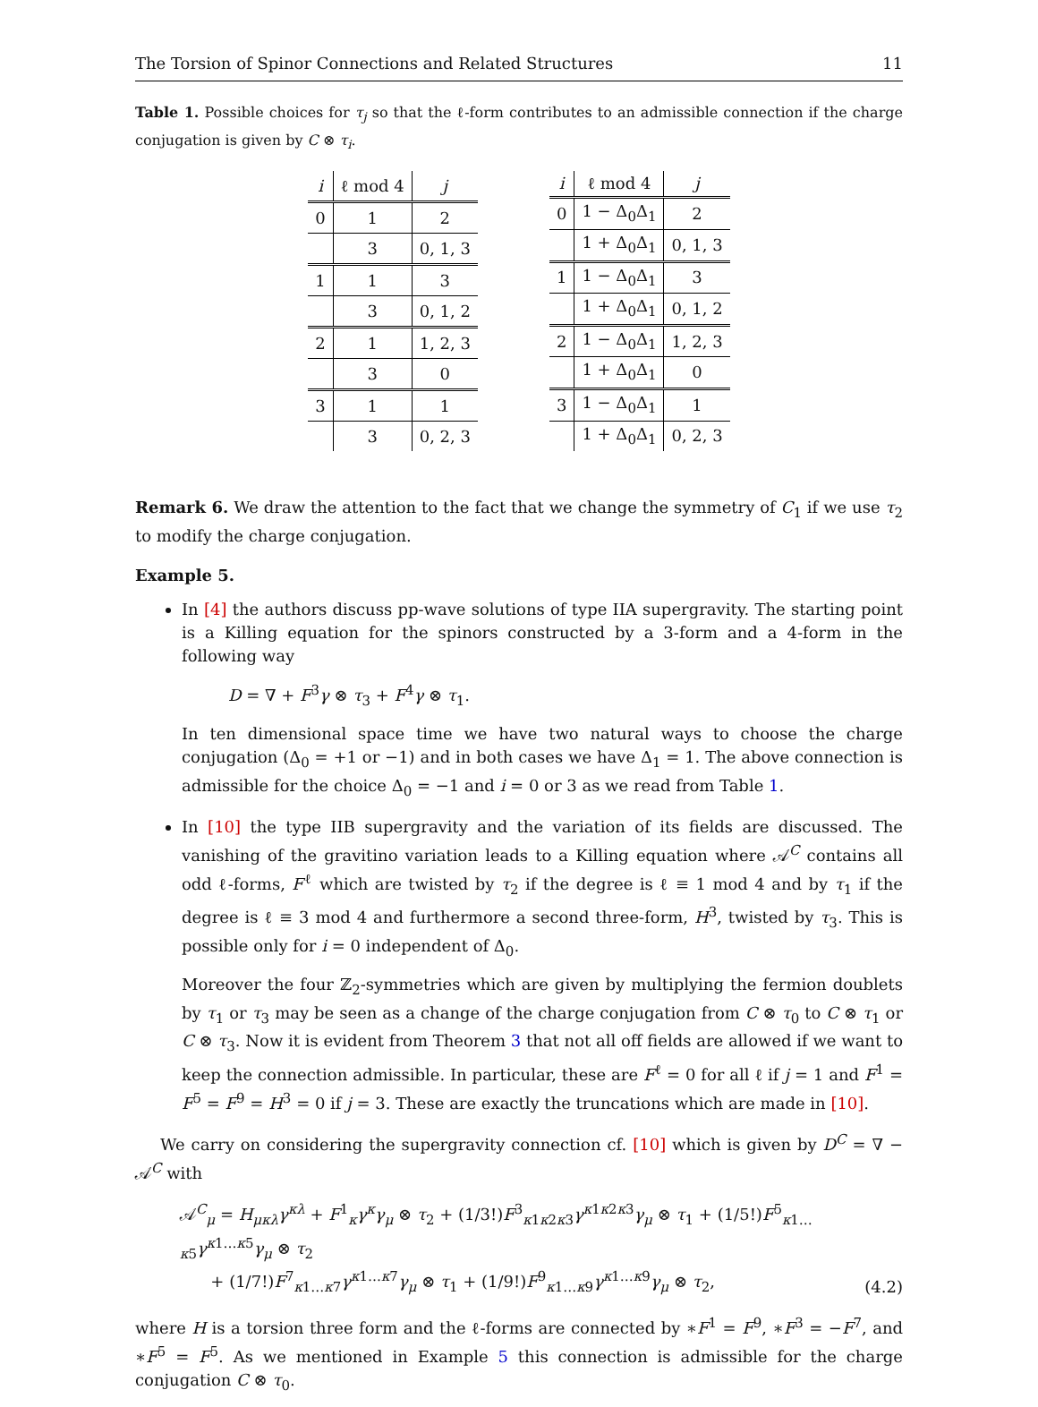The Torsion of Spinor Connections and Related Structures 11
Table 1. Possible choices for τ<sub>j</sub> so that the ℓ-form contributes to an admissible connection if the charge conjugation is given by C ⊗ τ<sub>i</sub>.
| i | ℓ mod 4 | j |
| --- | --- | --- |
| 0 | 1 | 2 |
| | 3 | 0, 1, 3 |
| 1 | 1 | 3 |
| | 3 | 0, 1, 2 |
| 2 | 1 | 1, 2, 3 |
| | 3 | 0 |
| 3 | 1 | 1 |
| | 3 | 0, 2, 3 |
| i | ℓ mod 4 | j |
| --- | --- | --- |
| 0 | 1 − Δ<sub>0</sub>Δ<sub>1</sub> | 2 |
| | 1 + Δ<sub>0</sub>Δ<sub>1</sub> | 0, 1, 3 |
| 1 | 1 − Δ<sub>0</sub>Δ<sub>1</sub> | 3 |
| | 1 + Δ<sub>0</sub>Δ<sub>1</sub> | 0, 1, 2 |
| 2 | 1 − Δ<sub>0</sub>Δ<sub>1</sub> | 1, 2, 3 |
| | 1 + Δ<sub>0</sub>Δ<sub>1</sub> | 0 |
| 3 | 1 − Δ<sub>0</sub>Δ<sub>1</sub> | 1 |
| | 1 + Δ<sub>0</sub>Δ<sub>1</sub> | 0, 2, 3 |
Remark 6. We draw the attention to the fact that we change the symmetry of C<sub>1</sub> if we use τ<sub>2</sub> to modify the charge conjugation.
Example 5.
In [4] the authors discuss pp-wave solutions of type IIA supergravity. The starting point is a Killing equation for the spinors constructed by a 3-form and a 4-form in the following way
D = ∇ + F<sup>3</sup>γ ⊗ τ<sub>3</sub> + F<sup>4</sup>γ ⊗ τ<sub>1</sub>.
In ten dimensional space time we have two natural ways to choose the charge conjugation (Δ<sub>0</sub> = +1 or −1) and in both cases we have Δ<sub>1</sub> = 1. The above connection is admissible for the choice Δ<sub>0</sub> = −1 and i = 0 or 3 as we read from Table 1.
In [10] the type IIB supergravity and the variation of its fields are discussed. The vanishing of the gravitino variation leads to a Killing equation where 𝒜<sup>C</sup> contains all odd ℓ-forms, F<sup>ℓ</sup> which are twisted by τ<sub>2</sub> if the degree is ℓ ≡ 1 mod 4 and by τ<sub>1</sub> if the degree is ℓ ≡ 3 mod 4 and furthermore a second three-form, H<sup>3</sup>, twisted by τ<sub>3</sub>. This is possible only for i = 0 independent of Δ<sub>0</sub>.
Moreover the four ℤ<sub>2</sub>-symmetries which are given by multiplying the fermion doublets by τ<sub>1</sub> or τ<sub>3</sub> may be seen as a change of the charge conjugation from C ⊗ τ<sub>0</sub> to C ⊗ τ<sub>1</sub> or C ⊗ τ<sub>3</sub>. Now it is evident from Theorem 3 that not all off fields are allowed if we want to keep the connection admissible. In particular, these are F<sup>ℓ</sup> = 0 for all ℓ if j = 1 and F<sup>1</sup> = F<sup>5</sup> = F<sup>9</sup> = H<sup>3</sup> = 0 if j = 3. These are exactly the truncations which are made in [10].
We carry on considering the supergravity connection cf. [10] which is given by D<sup>C</sup> = ∇ − 𝒜<sup>C</sup> with
𝒜<sup>C</sup><sub>μ</sub> = H<sub>μκλ</sub>γ<sup>κλ</sup> + F<sup>1</sup><sub>κ</sub>γ<sup>κ</sup>γ<sub>μ</sub> ⊗ τ<sub>2</sub> + (1/3!)F<sup>3</sup><sub>κ1κ2κ3</sub>γ<sup>κ1κ2κ3</sup>γ<sub>μ</sub> ⊗ τ<sub>1</sub> + (1/5!)F<sup>5</sup><sub>κ1…κ5</sub>γ<sup>κ1…κ5</sup>γ<sub>μ</sub> ⊗ τ<sub>2</sub>
+ (1/7!)F<sup>7</sup><sub>κ1…κ7</sub>γ<sup>κ1…κ7</sup>γ<sub>μ</sub> ⊗ τ<sub>1</sub> + (1/9!)F<sup>9</sup><sub>κ1…κ9</sub>γ<sup>κ1…κ9</sup>γ<sub>μ</sub> ⊗ τ<sub>2</sub>,
(4.2)
where H is a torsion three form and the ℓ-forms are connected by ∗F<sup>1</sup> = F<sup>9</sup>, ∗F<sup>3</sup> = −F<sup>7</sup>, and ∗F<sup>5</sup> = F<sup>5</sup>. As we mentioned in Example 5 this connection is admissible for the charge conjugation C ⊗ τ<sub>0</sub>.